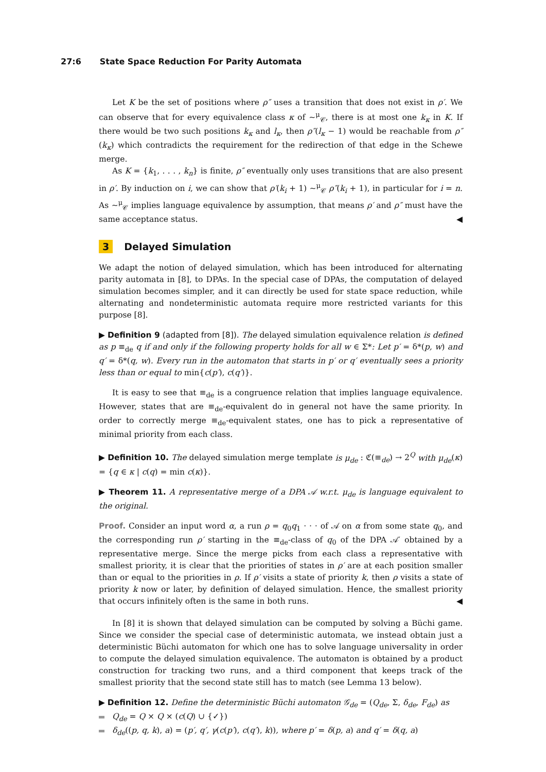27:6 State Space Reduction For Parity Automata
Let K be the set of positions where ρ″ uses a transition that does not exist in ρ′. We can observe that for every equivalence class κ of ∼<sup>μ</sup><sub>𝒞</sub>, there is at most one k<sub>κ</sub> in K. If there would be two such positions k<sub>κ</sub> and l<sub>κ</sub>, then ρ″(l<sub>κ</sub> − 1) would be reachable from ρ″(k<sub>κ</sub>) which contradicts the requirement for the redirection of that edge in the Schewe merge.
As K = {k<sub>1</sub>, . . . , k<sub>n</sub>} is finite, ρ″ eventually only uses transitions that are also present in ρ′. By induction on i, we can show that ρ′(k<sub>i</sub> + 1) ∼<sup>μ</sup><sub>𝒞</sub> ρ″(k<sub>i</sub> + 1), in particular for i = n. As ∼<sup>μ</sup><sub>𝒞</sub> implies language equivalence by assumption, that means ρ′ and ρ″ must have the same acceptance status. ◀
3 Delayed Simulation
We adapt the notion of delayed simulation, which has been introduced for alternating parity automata in [8], to DPAs. In the special case of DPAs, the computation of delayed simulation becomes simpler, and it can directly be used for state space reduction, while alternating and nondeterministic automata require more restricted variants for this purpose [8].
▶ Definition 9 (adapted from [8]). The delayed simulation equivalence relation is defined as p ≡<sub>de</sub> q if and only if the following property holds for all w ∈ Σ*: Let p′ = δ*(p, w) and q′ = δ*(q, w). Every run in the automaton that starts in p′ or q′ eventually sees a priority less than or equal to min{c(p′), c(q′)}.
It is easy to see that ≡<sub>de</sub> is a congruence relation that implies language equivalence. However, states that are ≡<sub>de</sub>-equivalent do in general not have the same priority. In order to correctly merge ≡<sub>de</sub>-equivalent states, one has to pick a representative of minimal priority from each class.
▶ Definition 10. The delayed simulation merge template is μ<sub>de</sub> : ℭ(≡<sub>de</sub>) → 2<sup>Q</sup> with μ<sub>de</sub>(κ) = {q ∈ κ | c(q) = min c(κ)}.
▶ Theorem 11. A representative merge of a DPA 𝒜 w.r.t. μ<sub>de</sub> is language equivalent to the original.
Proof. Consider an input word α, a run ρ = q<sub>0</sub>q<sub>1</sub> · · · of 𝒜 on α from some state q<sub>0</sub>, and the corresponding run ρ′ starting in the ≡<sub>de</sub>-class of q<sub>0</sub> of the DPA 𝒜′ obtained by a representative merge. Since the merge picks from each class a representative with smallest priority, it is clear that the priorities of states in ρ′ are at each position smaller than or equal to the priorities in ρ. If ρ′ visits a state of priority k, then ρ visits a state of priority k now or later, by definition of delayed simulation. Hence, the smallest priority that occurs infinitely often is the same in both runs. ◀
In [8] it is shown that delayed simulation can be computed by solving a Büchi game. Since we consider the special case of deterministic automata, we instead obtain just a deterministic Büchi automaton for which one has to solve language universality in order to compute the delayed simulation equivalence. The automaton is obtained by a product construction for tracking two runs, and a third component that keeps track of the smallest priority that the second state still has to match (see Lemma 13 below).
▶ Definition 12. Define the deterministic Büchi automaton 𝒢<sub>de</sub> = (Q<sub>de</sub>, Σ, δ<sub>de</sub>, F<sub>de</sub>) as
Q<sub>de</sub> = Q × Q × (c(Q) ∪ {✓})
δ<sub>de</sub>((p, q, k), a) = (p′, q′, γ(c(p′), c(q′), k)), where p′ = δ(p, a) and q′ = δ(q, a)